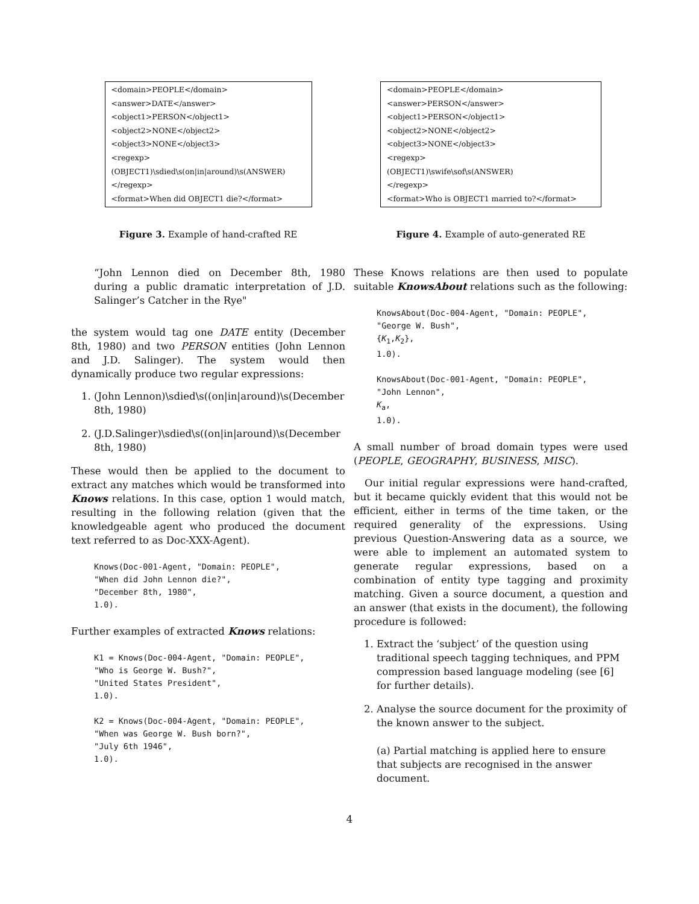<domain>PEOPLE</domain>
<answer>DATE</answer>
<object1>PERSON</object1>
<object2>NONE</object2>
<object3>NONE</object3>
<regexp>
(OBJECT1)\sdied\s(on|in|around)\s(ANSWER)
</regexp>
<format>When did OBJECT1 die?</format>
Figure 3. Example of hand-crafted RE
“John Lennon died on December 8th, 1980 during a public dramatic interpretation of J.D. Salinger’s Catcher in the Rye"
the system would tag one DATE entity (December 8th, 1980) and two PERSON entities (John Lennon and J.D. Salinger). The system would then dynamically produce two regular expressions:
1. (John Lennon)\sdied\s((on|in|around)\s(December 8th, 1980)
2. (J.D.Salinger)\sdied\s((on|in|around)\s(December 8th, 1980)
These would then be applied to the document to extract any matches which would be transformed into Knows relations. In this case, option 1 would match, resulting in the following relation (given that the knowledgeable agent who produced the document text referred to as Doc-XXX-Agent).
Knows(Doc-001-Agent, "Domain: PEOPLE",
"When did John Lennon die?",
"December 8th, 1980",
1.0).
Further examples of extracted Knows relations:
K1 = Knows(Doc-004-Agent, "Domain: PEOPLE",
"Who is George W. Bush?",
"United States President",
1.0).

K2 = Knows(Doc-004-Agent, "Domain: PEOPLE",
"When was George W. Bush born?",
"July 6th 1946",
1.0).
<domain>PEOPLE</domain>
<answer>PERSON</answer>
<object1>PERSON</object1>
<object2>NONE</object2>
<object3>NONE</object3>
<regexp>
(OBJECT1)\swife\sof\s(ANSWER)
</regexp>
<format>Who is OBJECT1 married to?</format>
Figure 4. Example of auto-generated RE
These Knows relations are then used to populate suitable KnowsAbout relations such as the following:
KnowsAbout(Doc-004-Agent, "Domain: PEOPLE",
"George W. Bush",
{K1,K2},
1.0).

KnowsAbout(Doc-001-Agent, "Domain: PEOPLE",
"John Lennon",
Ka,
1.0).
A small number of broad domain types were used (PEOPLE, GEOGRAPHY, BUSINESS, MISC).
Our initial regular expressions were hand-crafted, but it became quickly evident that this would not be efficient, either in terms of the time taken, or the required generality of the expressions. Using previous Question-Answering data as a source, we were able to implement an automated system to generate regular expressions, based on a combination of entity type tagging and proximity matching. Given a source document, a question and an answer (that exists in the document), the following procedure is followed:
1. Extract the ‘subject’ of the question using traditional speech tagging techniques, and PPM compression based language modeling (see [6] for further details).
2. Analyse the source document for the proximity of the known answer to the subject.
(a) Partial matching is applied here to ensure that subjects are recognised in the answer document.
4